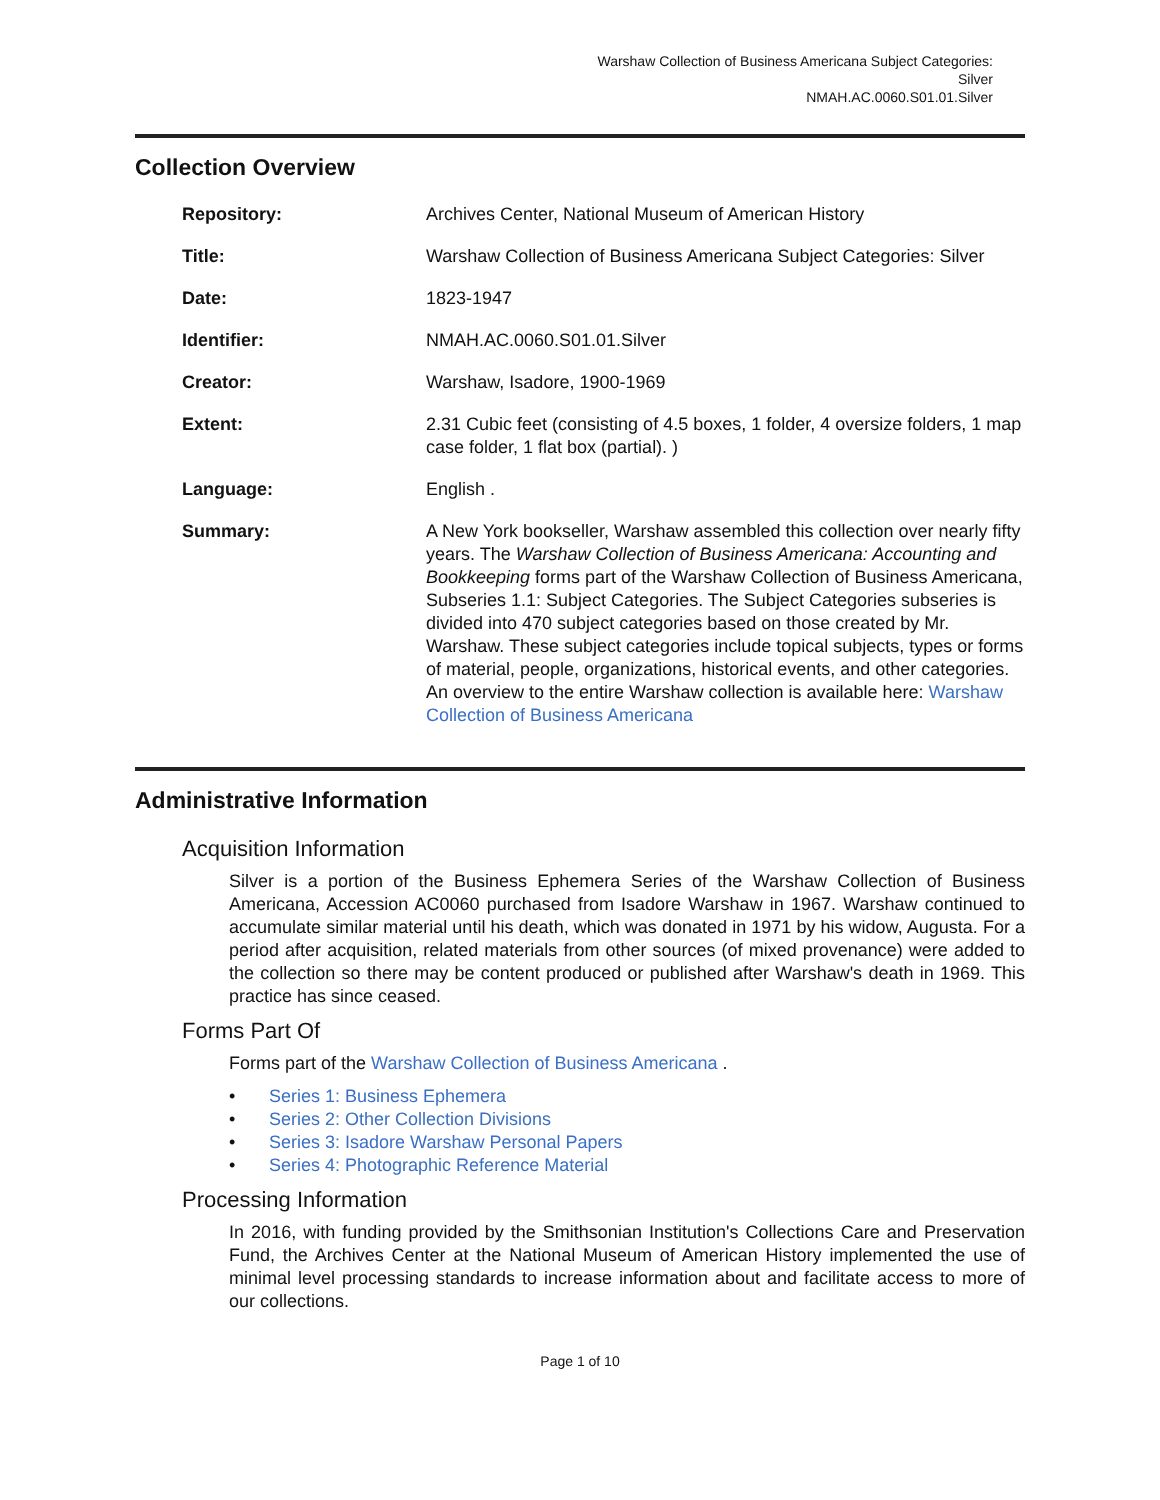Warshaw Collection of Business Americana Subject Categories:
Silver
NMAH.AC.0060.S01.01.Silver
Collection Overview
Repository: Archives Center, National Museum of American History
Title: Warshaw Collection of Business Americana Subject Categories: Silver
Date: 1823-1947
Identifier: NMAH.AC.0060.S01.01.Silver
Creator: Warshaw, Isadore, 1900-1969
Extent: 2.31 Cubic feet (consisting of 4.5 boxes, 1 folder, 4 oversize folders, 1 map case folder, 1 flat box (partial). )
Language: English .
Summary: A New York bookseller, Warshaw assembled this collection over nearly fifty years. The Warshaw Collection of Business Americana: Accounting and Bookkeeping forms part of the Warshaw Collection of Business Americana, Subseries 1.1: Subject Categories. The Subject Categories subseries is divided into 470 subject categories based on those created by Mr. Warshaw. These subject categories include topical subjects, types or forms of material, people, organizations, historical events, and other categories. An overview to the entire Warshaw collection is available here: Warshaw Collection of Business Americana
Administrative Information
Acquisition Information
Silver is a portion of the Business Ephemera Series of the Warshaw Collection of Business Americana, Accession AC0060 purchased from Isadore Warshaw in 1967. Warshaw continued to accumulate similar material until his death, which was donated in 1971 by his widow, Augusta. For a period after acquisition, related materials from other sources (of mixed provenance) were added to the collection so there may be content produced or published after Warshaw's death in 1969. This practice has since ceased.
Forms Part Of
Forms part of the Warshaw Collection of Business Americana .
• Series 1: Business Ephemera
• Series 2: Other Collection Divisions
• Series 3: Isadore Warshaw Personal Papers
• Series 4: Photographic Reference Material
Processing Information
In 2016, with funding provided by the Smithsonian Institution's Collections Care and Preservation Fund, the Archives Center at the National Museum of American History implemented the use of minimal level processing standards to increase information about and facilitate access to more of our collections.
Page 1 of 10